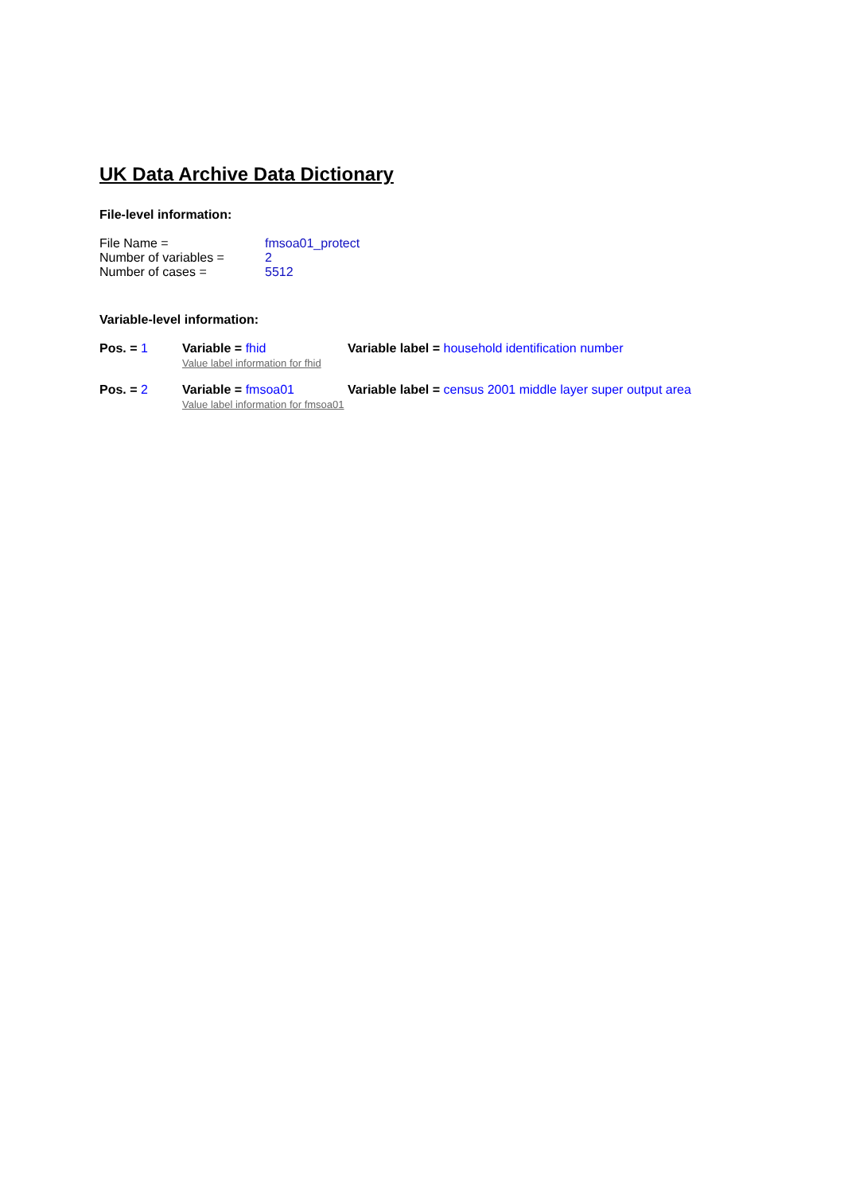UK Data Archive Data Dictionary
File-level information:
| File Name = | fmsoa01_protect |
| Number of variables = | 2 |
| Number of cases = | 5512 |
Variable-level information:
| Pos. = 1 | Variable = fhid Value label information for fhid | Variable label = household identification number |
| Pos. = 2 | Variable = fmsoa01 Value label information for fmsoa01 | Variable label = census 2001 middle layer super output area |